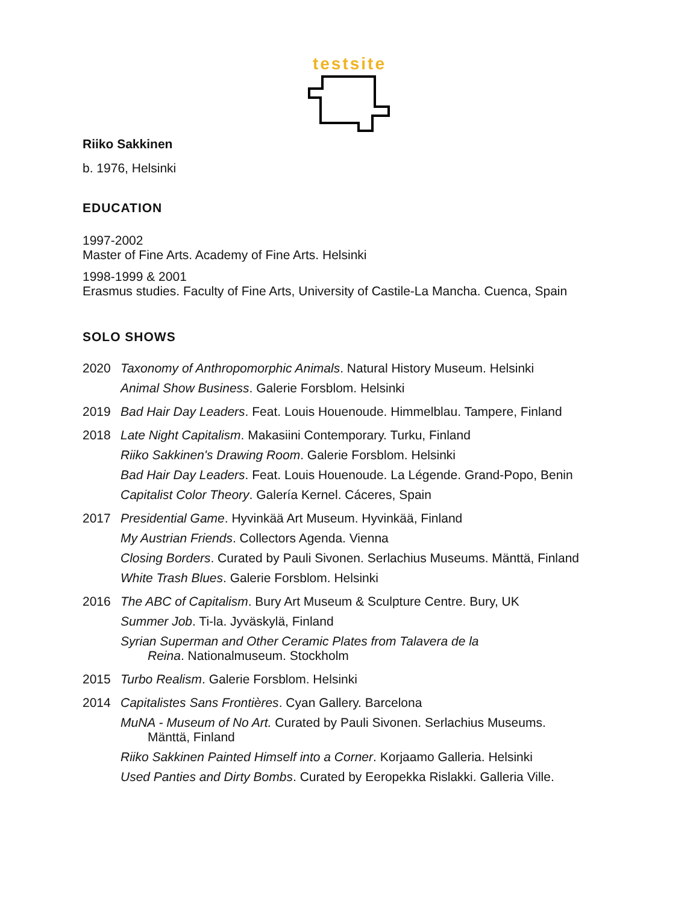testsite
Riiko Sakkinen
b. 1976, Helsinki
EDUCATION
1997-2002
Master of Fine Arts. Academy of Fine Arts. Helsinki
1998-1999 & 2001
Erasmus studies. Faculty of Fine Arts, University of Castile-La Mancha. Cuenca, Spain
SOLO SHOWS
2020
Taxonomy of Anthropomorphic Animals. Natural History Museum. Helsinki
Animal Show Business. Galerie Forsblom. Helsinki
2019
Bad Hair Day Leaders. Feat. Louis Houenoude. Himmelblau. Tampere, Finland
2018
Late Night Capitalism. Makasiini Contemporary. Turku, Finland
Riiko Sakkinen's Drawing Room. Galerie Forsblom. Helsinki
Bad Hair Day Leaders. Feat. Louis Houenoude. La Légende. Grand-Popo, Benin
Capitalist Color Theory. Galería Kernel. Cáceres, Spain
2017
Presidential Game. Hyvinkää Art Museum. Hyvinkää, Finland
My Austrian Friends. Collectors Agenda. Vienna
Closing Borders. Curated by Pauli Sivonen. Serlachius Museums. Mänttä, Finland
White Trash Blues. Galerie Forsblom. Helsinki
2016
The ABC of Capitalism. Bury Art Museum & Sculpture Centre. Bury, UK
Summer Job. Ti-la. Jyväskylä, Finland
Syrian Superman and Other Ceramic Plates from Talavera de la
Reina. Nationalmuseum. Stockholm
2015
Turbo Realism. Galerie Forsblom. Helsinki
2014
Capitalistes Sans Frontières. Cyan Gallery. Barcelona
MuNA - Museum of No Art. Curated by Pauli Sivonen. Serlachius Museums.
Mänttä, Finland
Riiko Sakkinen Painted Himself into a Corner. Korjaamo Galleria. Helsinki
Used Panties and Dirty Bombs. Curated by Eeropekka Rislakki. Galleria Ville.